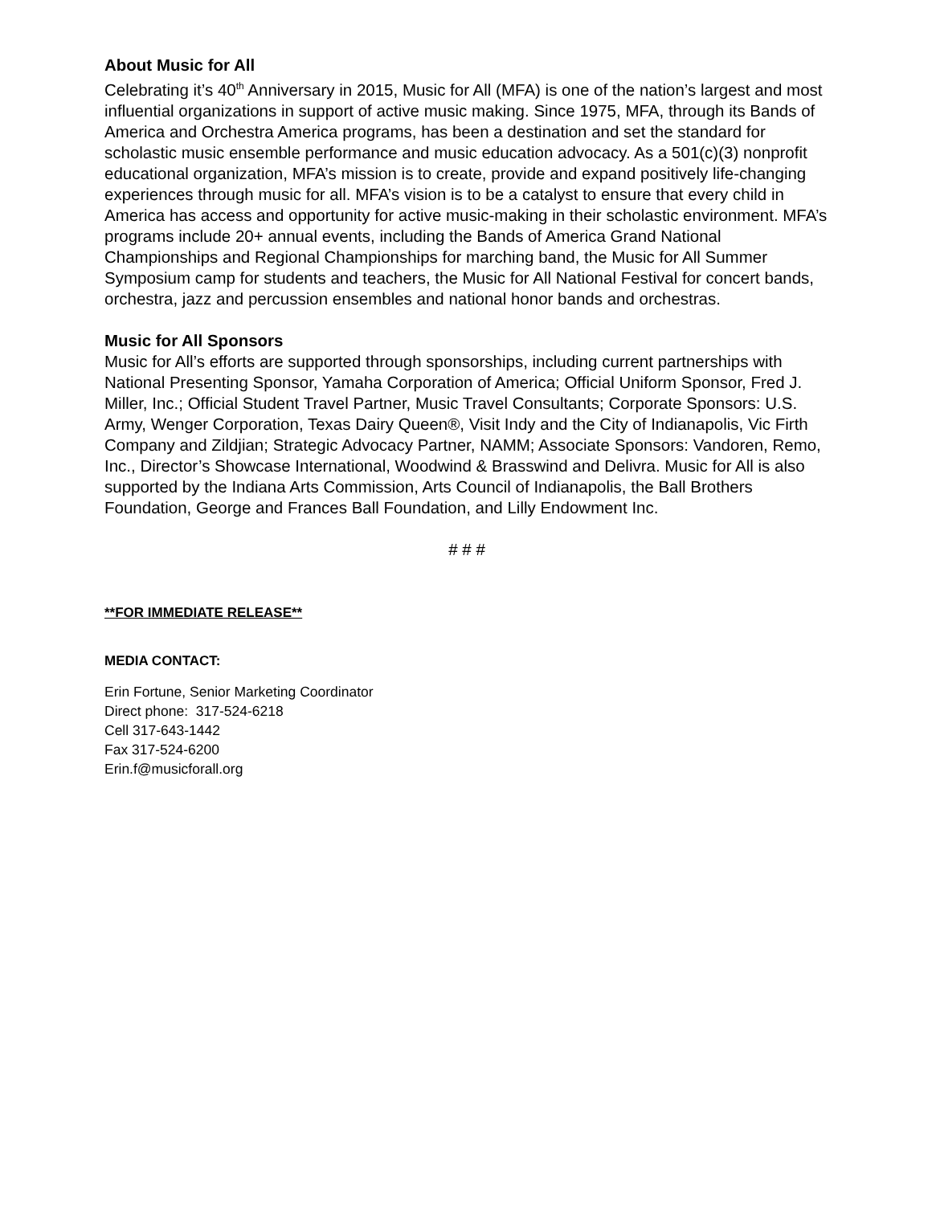About Music for All
Celebrating it’s 40<sup>th</sup> Anniversary in 2015, Music for All (MFA) is one of the nation’s largest and most influential organizations in support of active music making. Since 1975, MFA, through its Bands of America and Orchestra America programs, has been a destination and set the standard for scholastic music ensemble performance and music education advocacy. As a 501(c)(3) nonprofit educational organization, MFA’s mission is to create, provide and expand positively life-changing experiences through music for all. MFA’s vision is to be a catalyst to ensure that every child in America has access and opportunity for active music-making in their scholastic environment. MFA’s programs include 20+ annual events, including the Bands of America Grand National Championships and Regional Championships for marching band, the Music for All Summer Symposium camp for students and teachers, the Music for All National Festival for concert bands, orchestra, jazz and percussion ensembles and national honor bands and orchestras.
Music for All Sponsors
Music for All’s efforts are supported through sponsorships, including current partnerships with National Presenting Sponsor, Yamaha Corporation of America; Official Uniform Sponsor, Fred J. Miller, Inc.; Official Student Travel Partner, Music Travel Consultants; Corporate Sponsors: U.S. Army, Wenger Corporation, Texas Dairy Queen®, Visit Indy and the City of Indianapolis, Vic Firth Company and Zildjian; Strategic Advocacy Partner, NAMM; Associate Sponsors: Vandoren, Remo, Inc., Director’s Showcase International, Woodwind & Brasswind and Delivra. Music for All is also supported by the Indiana Arts Commission, Arts Council of Indianapolis, the Ball Brothers Foundation, George and Frances Ball Foundation, and Lilly Endowment Inc.
# # #
**FOR IMMEDIATE RELEASE**
MEDIA CONTACT:
Erin Fortune, Senior Marketing Coordinator
Direct phone: 317-524-6218
Cell 317-643-1442
Fax 317-524-6200
Erin.f@musicforall.org